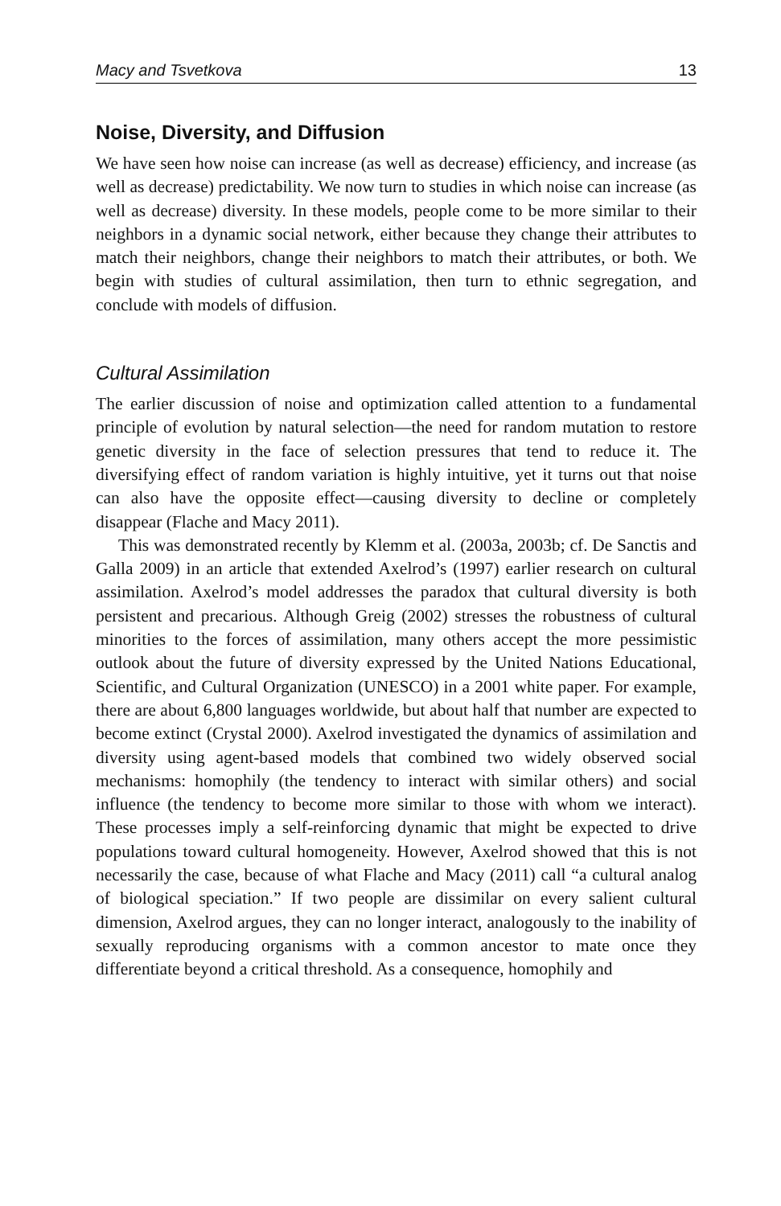Macy and Tsvetkova 13
Noise, Diversity, and Diffusion
We have seen how noise can increase (as well as decrease) efficiency, and increase (as well as decrease) predictability. We now turn to studies in which noise can increase (as well as decrease) diversity. In these models, people come to be more similar to their neighbors in a dynamic social network, either because they change their attributes to match their neighbors, change their neighbors to match their attributes, or both. We begin with studies of cultural assimilation, then turn to ethnic segregation, and conclude with models of diffusion.
Cultural Assimilation
The earlier discussion of noise and optimization called attention to a fundamental principle of evolution by natural selection—the need for random mutation to restore genetic diversity in the face of selection pressures that tend to reduce it. The diversifying effect of random variation is highly intuitive, yet it turns out that noise can also have the opposite effect—causing diversity to decline or completely disappear (Flache and Macy 2011).
This was demonstrated recently by Klemm et al. (2003a, 2003b; cf. De Sanctis and Galla 2009) in an article that extended Axelrod’s (1997) earlier research on cultural assimilation. Axelrod’s model addresses the paradox that cultural diversity is both persistent and precarious. Although Greig (2002) stresses the robustness of cultural minorities to the forces of assimilation, many others accept the more pessimistic outlook about the future of diversity expressed by the United Nations Educational, Scientific, and Cultural Organization (UNESCO) in a 2001 white paper. For example, there are about 6,800 languages worldwide, but about half that number are expected to become extinct (Crystal 2000). Axelrod investigated the dynamics of assimilation and diversity using agent-based models that combined two widely observed social mechanisms: homophily (the tendency to interact with similar others) and social influence (the tendency to become more similar to those with whom we interact). These processes imply a self-reinforcing dynamic that might be expected to drive populations toward cultural homogeneity. However, Axelrod showed that this is not necessarily the case, because of what Flache and Macy (2011) call “a cultural analog of biological speciation.” If two people are dissimilar on every salient cultural dimension, Axelrod argues, they can no longer interact, analogously to the inability of sexually reproducing organisms with a common ancestor to mate once they differentiate beyond a critical threshold. As a consequence, homophily and